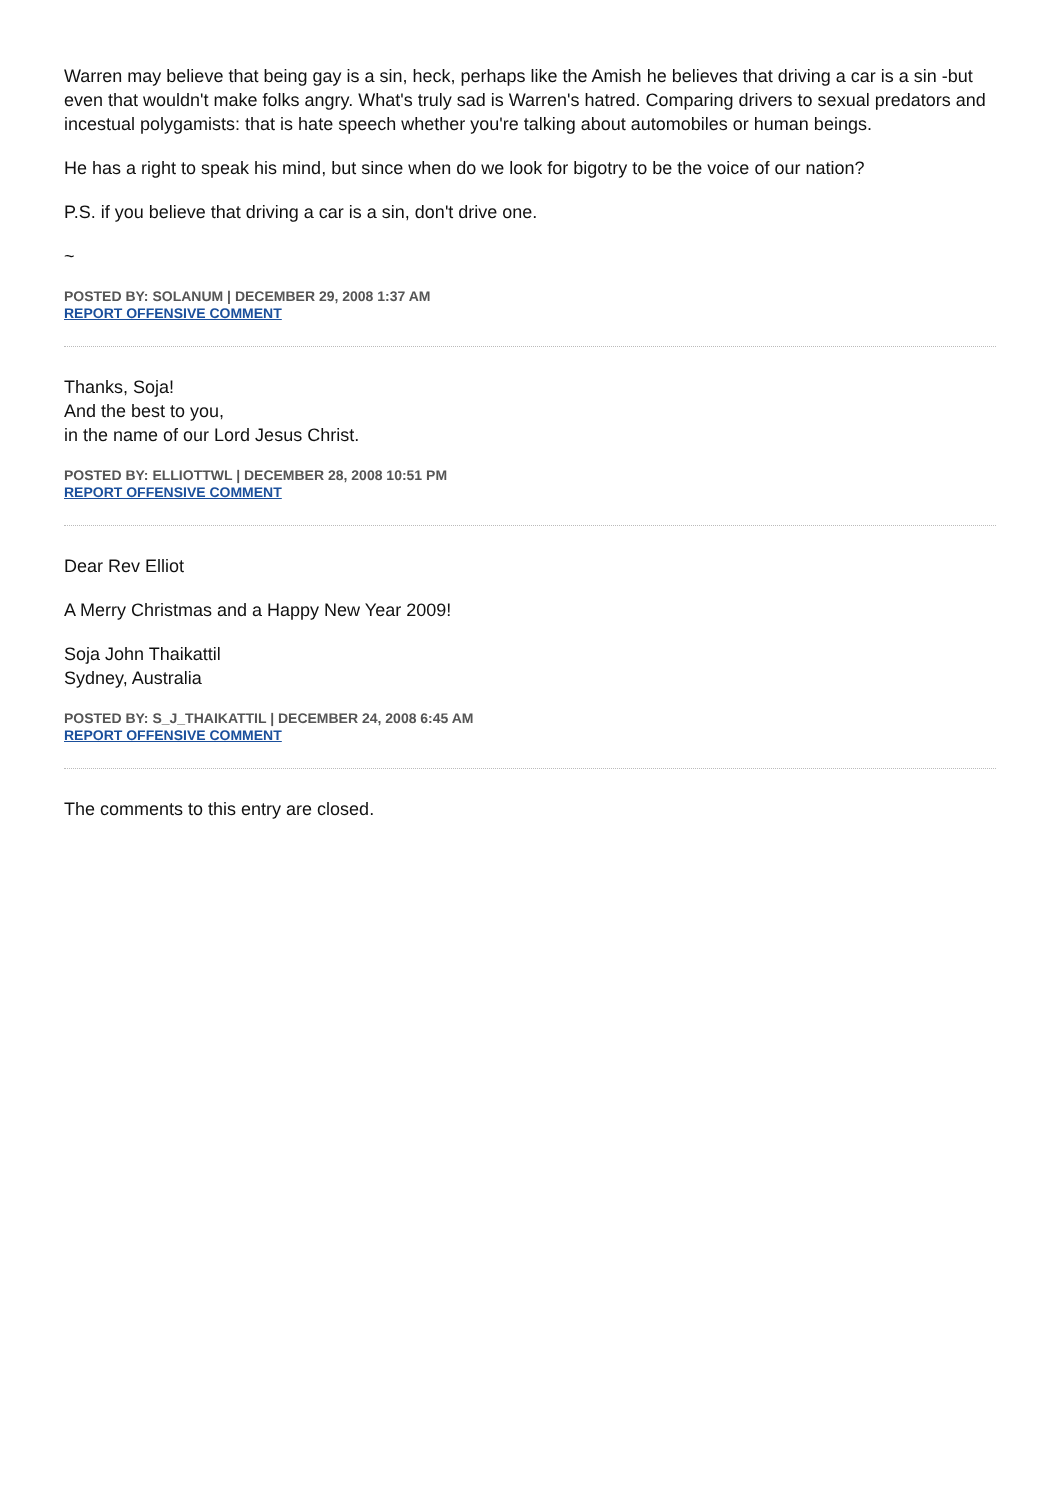Warren may believe that being gay is a sin, heck, perhaps like the Amish he believes that driving a car is a sin -but even that wouldn't make folks angry. What's truly sad is Warren's hatred. Comparing drivers to sexual predators and incestual polygamists: that is hate speech whether you're talking about automobiles or human beings.
He has a right to speak his mind, but since when do we look for bigotry to be the voice of our nation?
P.S. if you believe that driving a car is a sin, don't drive one.
~
POSTED BY: SOLANUM | DECEMBER 29, 2008 1:37 AM
REPORT OFFENSIVE COMMENT
Thanks, Soja!
And the best to you,
in the name of our Lord Jesus Christ.
POSTED BY: ELLIOTTWL | DECEMBER 28, 2008 10:51 PM
REPORT OFFENSIVE COMMENT
Dear Rev Elliot
A Merry Christmas and a Happy New Year 2009!
Soja John Thaikattil
Sydney, Australia
POSTED BY: S_J_THAIKATTIL | DECEMBER 24, 2008 6:45 AM
REPORT OFFENSIVE COMMENT
The comments to this entry are closed.